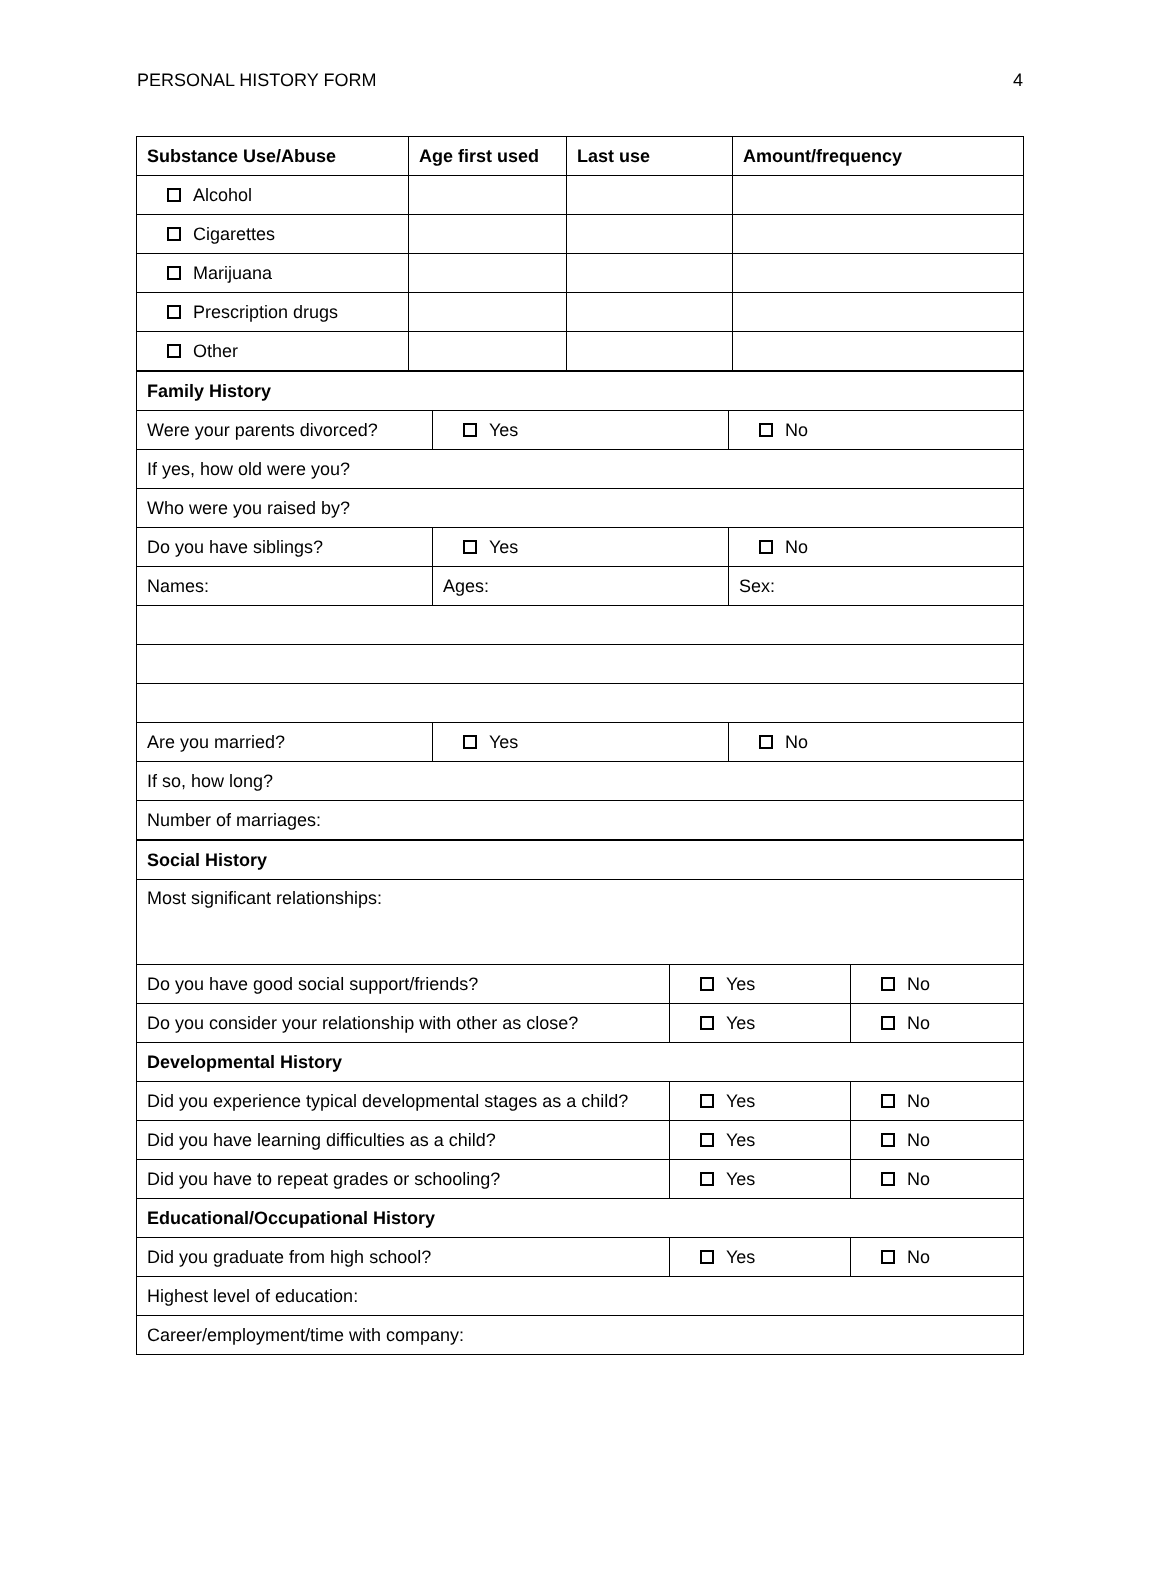PERSONAL HISTORY FORM 4
| Substance Use/Abuse | Age first used | Last use | Amount/frequency |
| --- | --- | --- | --- |
| Alcohol | | | |
| Cigarettes | | | |
| Marijuana | | | |
| Prescription drugs | | | |
| Other | | | |
| Family History | | |
| --- | --- | --- |
| Were your parents divorced? | Yes | No |
| If yes, how old were you? | | |
| Who were you raised by? | | |
| Do you have siblings? | Yes | No |
| Names: | Ages: | Sex: |
| Are you married? | Yes | No |
| If so, how long? | | |
| Number of marriages: | | |
| Social History | | |
| --- | --- | --- |
| Most significant relationships: | | |
| Do you have good social support/friends? | Yes | No |
| Do you consider your relationship with other as close? | Yes | No |
| Developmental History | | |
| Did you experience typical developmental stages as a child? | Yes | No |
| Did you have learning difficulties as a child? | Yes | No |
| Did you have to repeat grades or schooling? | Yes | No |
| Educational/Occupational History | | |
| Did you graduate from high school? | Yes | No |
| Highest level of education: | | |
| Career/employment/time with company: | | |